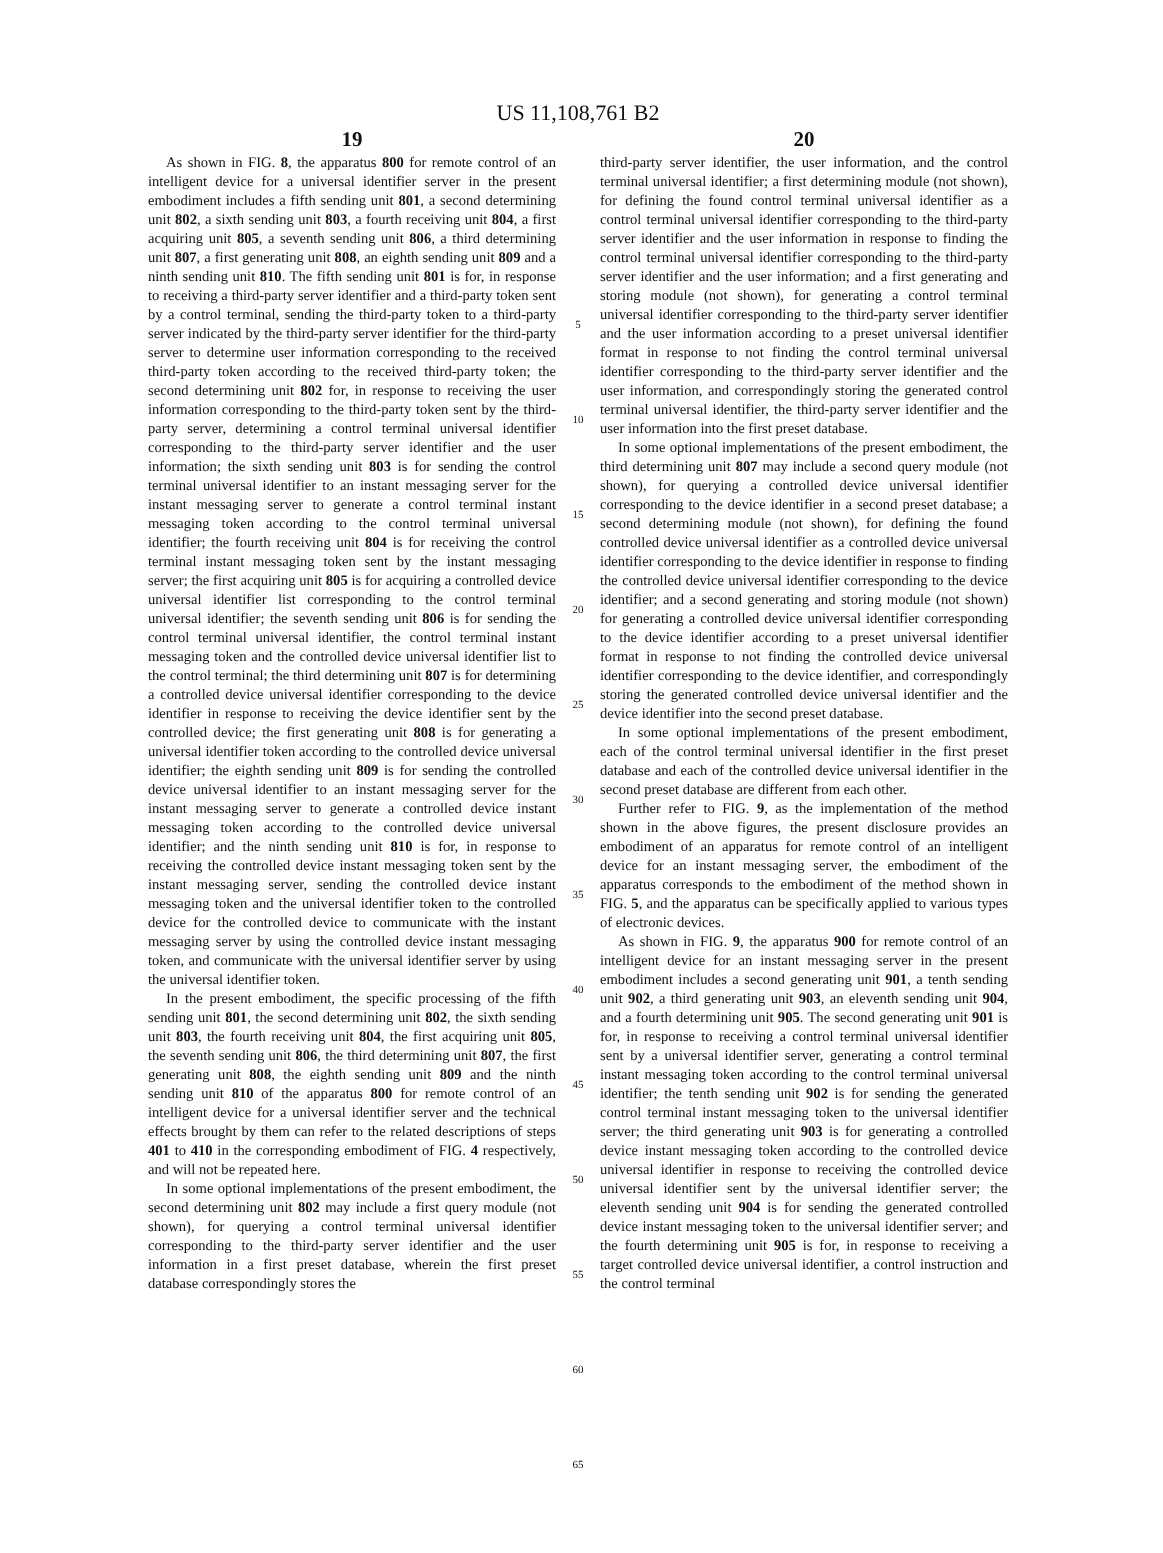US 11,108,761 B2
19
As shown in FIG. 8, the apparatus 800 for remote control of an intelligent device for a universal identifier server in the present embodiment includes a fifth sending unit 801, a second determining unit 802, a sixth sending unit 803, a fourth receiving unit 804, a first acquiring unit 805, a seventh sending unit 806, a third determining unit 807, a first generating unit 808, an eighth sending unit 809 and a ninth sending unit 810. The fifth sending unit 801 is for, in response to receiving a third-party server identifier and a third-party token sent by a control terminal, sending the third-party token to a third-party server indicated by the third-party server identifier for the third-party server to determine user information corresponding to the received third-party token according to the received third-party token; the second determining unit 802 for, in response to receiving the user information corresponding to the third-party token sent by the third-party server, determining a control terminal universal identifier corresponding to the third-party server identifier and the user information; the sixth sending unit 803 is for sending the control terminal universal identifier to an instant messaging server for the instant messaging server to generate a control terminal instant messaging token according to the control terminal universal identifier; the fourth receiving unit 804 is for receiving the control terminal instant messaging token sent by the instant messaging server; the first acquiring unit 805 is for acquiring a controlled device universal identifier list corresponding to the control terminal universal identifier; the seventh sending unit 806 is for sending the control terminal universal identifier, the control terminal instant messaging token and the controlled device universal identifier list to the control terminal; the third determining unit 807 is for determining a controlled device universal identifier corresponding to the device identifier in response to receiving the device identifier sent by the controlled device; the first generating unit 808 is for generating a universal identifier token according to the controlled device universal identifier; the eighth sending unit 809 is for sending the controlled device universal identifier to an instant messaging server for the instant messaging server to generate a controlled device instant messaging token according to the controlled device universal identifier; and the ninth sending unit 810 is for, in response to receiving the controlled device instant messaging token sent by the instant messaging server, sending the controlled device instant messaging token and the universal identifier token to the controlled device for the controlled device to communicate with the instant messaging server by using the controlled device instant messaging token, and communicate with the universal identifier server by using the universal identifier token.
In the present embodiment, the specific processing of the fifth sending unit 801, the second determining unit 802, the sixth sending unit 803, the fourth receiving unit 804, the first acquiring unit 805, the seventh sending unit 806, the third determining unit 807, the first generating unit 808, the eighth sending unit 809 and the ninth sending unit 810 of the apparatus 800 for remote control of an intelligent device for a universal identifier server and the technical effects brought by them can refer to the related descriptions of steps 401 to 410 in the corresponding embodiment of FIG. 4 respectively, and will not be repeated here.
In some optional implementations of the present embodiment, the second determining unit 802 may include a first query module (not shown), for querying a control terminal universal identifier corresponding to the third-party server identifier and the user information in a first preset database, wherein the first preset database correspondingly stores the
5
10
15
20
25
30
35
40
45
50
55
60
65
20
third-party server identifier, the user information, and the control terminal universal identifier; a first determining module (not shown), for defining the found control terminal universal identifier as a control terminal universal identifier corresponding to the third-party server identifier and the user information in response to finding the control terminal universal identifier corresponding to the third-party server identifier and the user information; and a first generating and storing module (not shown), for generating a control terminal universal identifier corresponding to the third-party server identifier and the user information according to a preset universal identifier format in response to not finding the control terminal universal identifier corresponding to the third-party server identifier and the user information, and correspondingly storing the generated control terminal universal identifier, the third-party server identifier and the user information into the first preset database.
In some optional implementations of the present embodiment, the third determining unit 807 may include a second query module (not shown), for querying a controlled device universal identifier corresponding to the device identifier in a second preset database; a second determining module (not shown), for defining the found controlled device universal identifier as a controlled device universal identifier corresponding to the device identifier in response to finding the controlled device universal identifier corresponding to the device identifier; and a second generating and storing module (not shown) for generating a controlled device universal identifier corresponding to the device identifier according to a preset universal identifier format in response to not finding the controlled device universal identifier corresponding to the device identifier, and correspondingly storing the generated controlled device universal identifier and the device identifier into the second preset database.
In some optional implementations of the present embodiment, each of the control terminal universal identifier in the first preset database and each of the controlled device universal identifier in the second preset database are different from each other.
Further refer to FIG. 9, as the implementation of the method shown in the above figures, the present disclosure provides an embodiment of an apparatus for remote control of an intelligent device for an instant messaging server, the embodiment of the apparatus corresponds to the embodiment of the method shown in FIG. 5, and the apparatus can be specifically applied to various types of electronic devices.
As shown in FIG. 9, the apparatus 900 for remote control of an intelligent device for an instant messaging server in the present embodiment includes a second generating unit 901, a tenth sending unit 902, a third generating unit 903, an eleventh sending unit 904, and a fourth determining unit 905. The second generating unit 901 is for, in response to receiving a control terminal universal identifier sent by a universal identifier server, generating a control terminal instant messaging token according to the control terminal universal identifier; the tenth sending unit 902 is for sending the generated control terminal instant messaging token to the universal identifier server; the third generating unit 903 is for generating a controlled device instant messaging token according to the controlled device universal identifier in response to receiving the controlled device universal identifier sent by the universal identifier server; the eleventh sending unit 904 is for sending the generated controlled device instant messaging token to the universal identifier server; and the fourth determining unit 905 is for, in response to receiving a target controlled device universal identifier, a control instruction and the control terminal